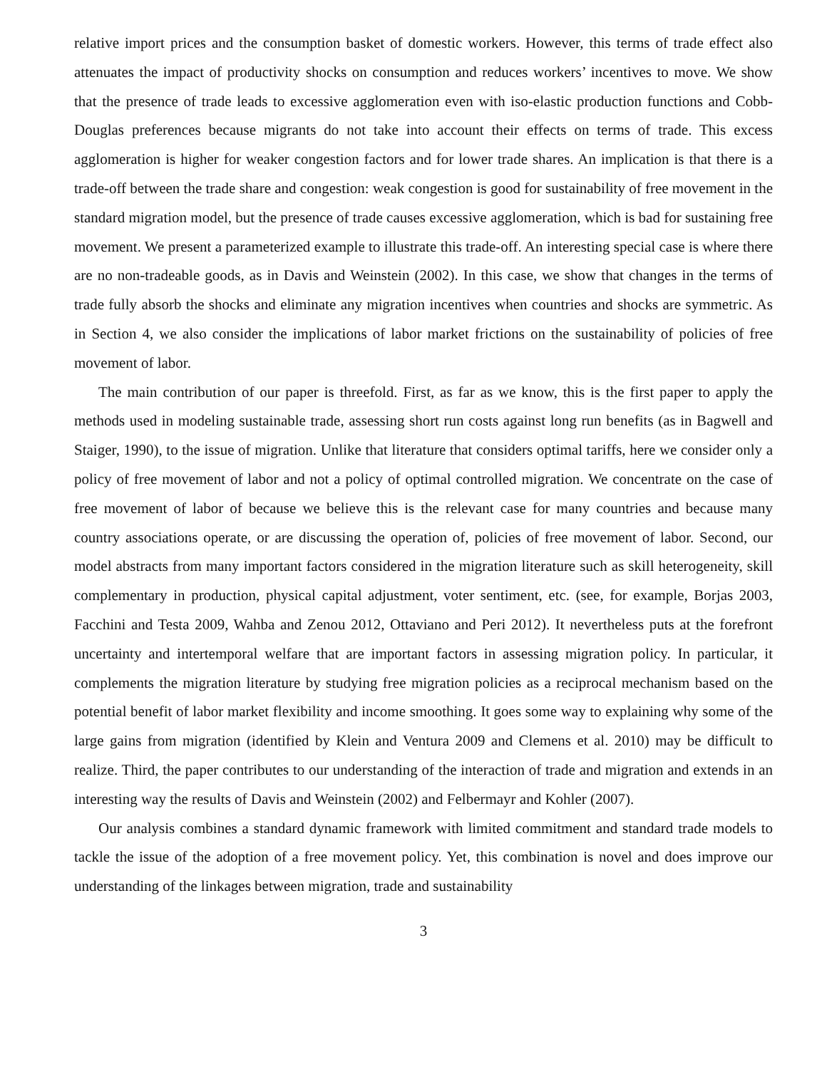relative import prices and the consumption basket of domestic workers. However, this terms of trade effect also attenuates the impact of productivity shocks on consumption and reduces workers’ incentives to move. We show that the presence of trade leads to excessive agglomeration even with iso-elastic production functions and Cobb-Douglas preferences because migrants do not take into account their effects on terms of trade. This excess agglomeration is higher for weaker congestion factors and for lower trade shares. An implication is that there is a trade-off between the trade share and congestion: weak congestion is good for sustainability of free movement in the standard migration model, but the presence of trade causes excessive agglomeration, which is bad for sustaining free movement. We present a parameterized example to illustrate this trade-off. An interesting special case is where there are no non-tradeable goods, as in Davis and Weinstein (2002). In this case, we show that changes in the terms of trade fully absorb the shocks and eliminate any migration incentives when countries and shocks are symmetric. As in Section 4, we also consider the implications of labor market frictions on the sustainability of policies of free movement of labor.
The main contribution of our paper is threefold. First, as far as we know, this is the first paper to apply the methods used in modeling sustainable trade, assessing short run costs against long run benefits (as in Bagwell and Staiger, 1990), to the issue of migration. Unlike that literature that considers optimal tariffs, here we consider only a policy of free movement of labor and not a policy of optimal controlled migration. We concentrate on the case of free movement of labor of because we believe this is the relevant case for many countries and because many country associations operate, or are discussing the operation of, policies of free movement of labor. Second, our model abstracts from many important factors considered in the migration literature such as skill heterogeneity, skill complementary in production, physical capital adjustment, voter sentiment, etc. (see, for example, Borjas 2003, Facchini and Testa 2009, Wahba and Zenou 2012, Ottaviano and Peri 2012). It nevertheless puts at the forefront uncertainty and intertemporal welfare that are important factors in assessing migration policy. In particular, it complements the migration literature by studying free migration policies as a reciprocal mechanism based on the potential benefit of labor market flexibility and income smoothing. It goes some way to explaining why some of the large gains from migration (identified by Klein and Ventura 2009 and Clemens et al. 2010) may be difficult to realize. Third, the paper contributes to our understanding of the interaction of trade and migration and extends in an interesting way the results of Davis and Weinstein (2002) and Felbermayr and Kohler (2007).
Our analysis combines a standard dynamic framework with limited commitment and standard trade models to tackle the issue of the adoption of a free movement policy. Yet, this combination is novel and does improve our understanding of the linkages between migration, trade and sustainability
3